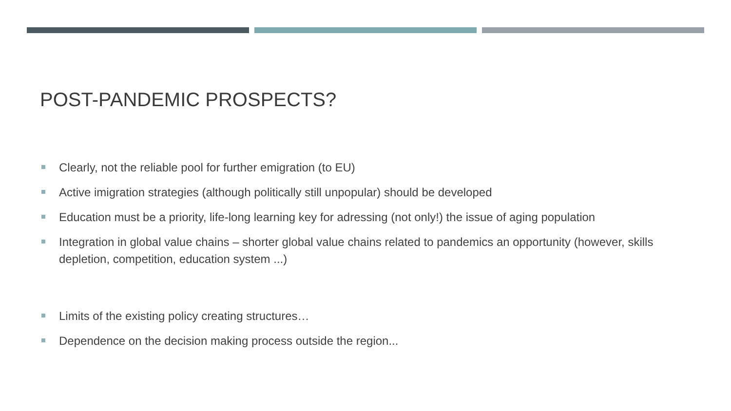POST-PANDEMIC PROSPECTS?
Clearly, not the reliable pool for further emigration (to EU)
Active imigration strategies (although politically still unpopular) should be developed
Education must be a priority, life-long learning key for adressing (not only!) the issue of aging population
Integration in global value chains – shorter global value chains related to pandemics an opportunity (however, skills depletion, competition, education system ...)
Limits of the existing policy creating structures…
Dependence on the decision making process outside the region...